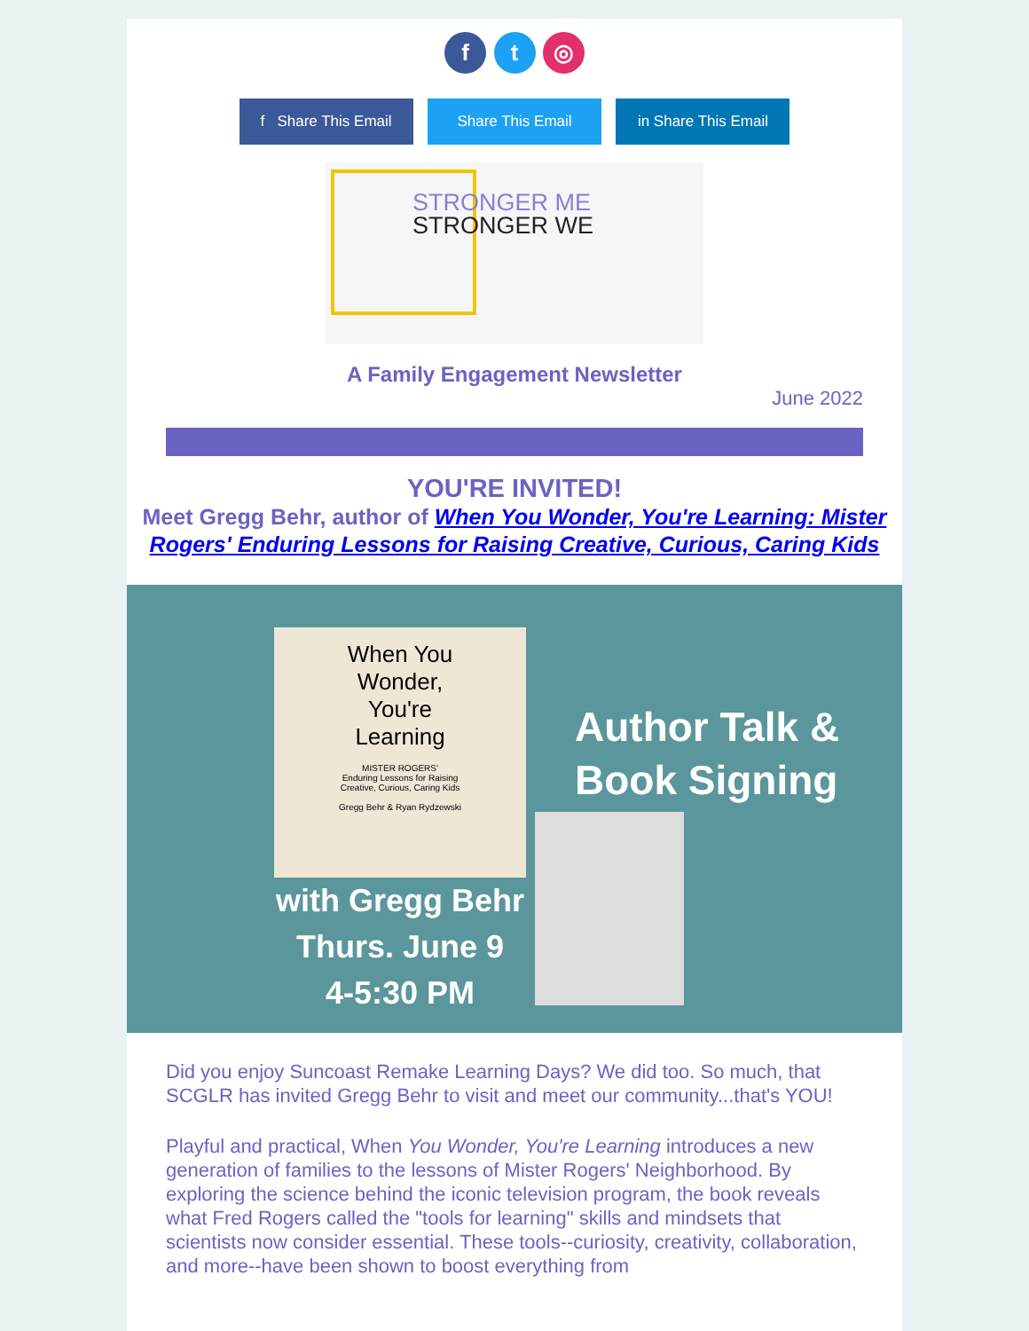f t ◎
f Share This Email Share This Email in Share This Email
STRONGER ME
STRONGER WE
A Family Engagement Newsletter
June 2022
YOU'RE INVITED!
Meet Gregg Behr, author of When You Wonder, You're Learning: Mister Rogers' Enduring Lessons for Raising Creative, Curious, Caring Kids
When You
Wonder,
You're
Learning
MISTER ROGERS'
Enduring Lessons for Raising
Creative, Curious, Caring Kids
Gregg Behr & Ryan Rydzewski
Author Talk &
Book Signing
with Gregg Behr
Thurs. June 9
4-5:30 PM
Did you enjoy Suncoast Remake Learning Days? We did too. So much, that SCGLR has invited Gregg Behr to visit and meet our community...that's YOU!
Playful and practical, When You Wonder, You're Learning introduces a new generation of families to the lessons of Mister Rogers' Neighborhood. By exploring the science behind the iconic television program, the book reveals what Fred Rogers called the "tools for learning" skills and mindsets that scientists now consider essential. These tools--curiosity, creativity, collaboration, and more--have been shown to boost everything from